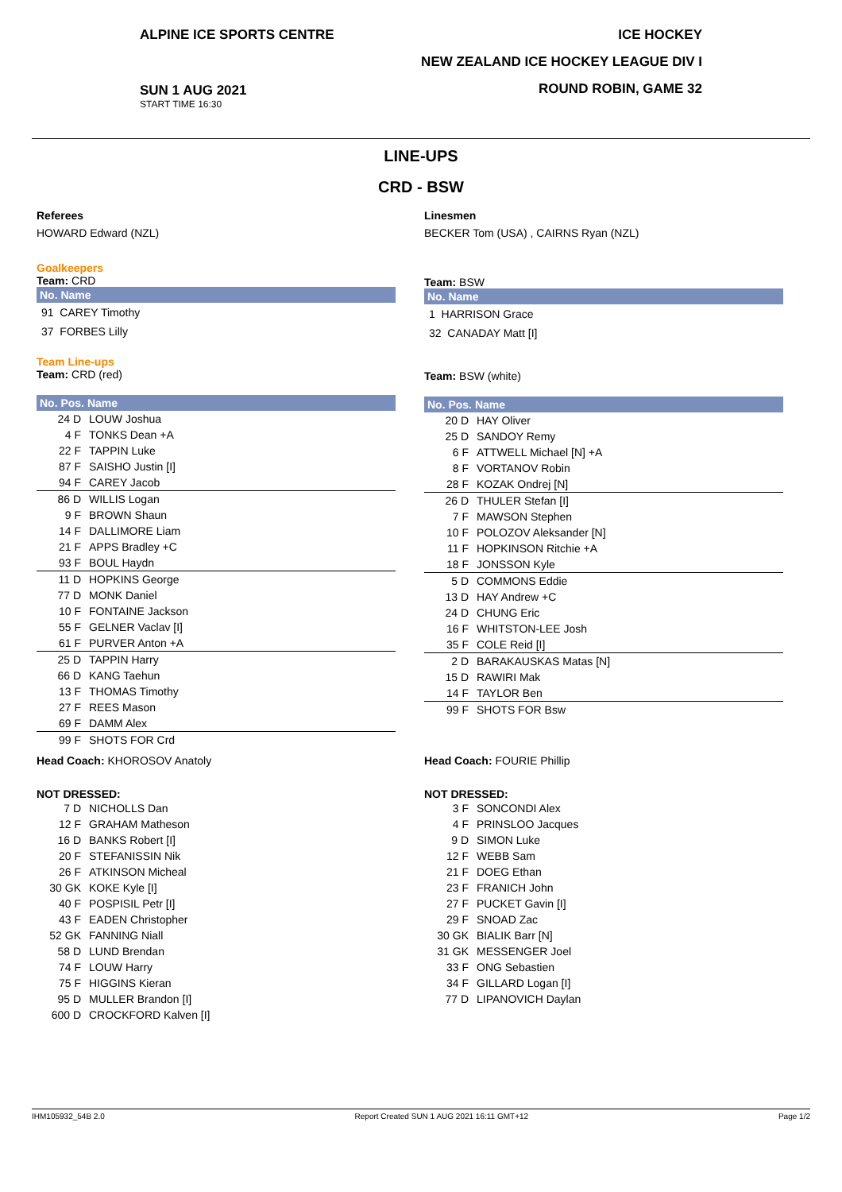ALPINE ICE SPORTS CENTRE
SUN 1 AUG 2021
START TIME 16:30
ICE HOCKEY
NEW ZEALAND ICE HOCKEY LEAGUE DIV I
ROUND ROBIN, GAME 32
LINE-UPS
CRD - BSW
Referees
HOWARD Edward (NZL)
Goalkeepers
Team: CRD
No. Name
91 CAREY Timothy
37 FORBES Lilly
Team Line-ups
Team: CRD (red)
No. Pos. Name
| 24 D | LOUW Joshua |
| 4 F | TONKS Dean +A |
| 22 F | TAPPIN Luke |
| 87 F | SAISHO Justin [I] |
| 94 F | CAREY Jacob |
| 86 D | WILLIS Logan |
| 9 F | BROWN Shaun |
| 14 F | DALLIMORE Liam |
| 21 F | APPS Bradley +C |
| 93 F | BOUL Haydn |
| 11 D | HOPKINS George |
| 77 D | MONK Daniel |
| 10 F | FONTAINE Jackson |
| 55 F | GELNER Vaclav [I] |
| 61 F | PURVER Anton +A |
| 25 D | TAPPIN Harry |
| 66 D | KANG Taehun |
| 13 F | THOMAS Timothy |
| 27 F | REES Mason |
| 69 F | DAMM Alex |
| 99 F | SHOTS FOR Crd |
Head Coach: KHOROSOV Anatoly
NOT DRESSED:
| 7 D | NICHOLLS Dan |
| 12 F | GRAHAM Matheson |
| 16 D | BANKS Robert [I] |
| 20 F | STEFANISSIN Nik |
| 26 F | ATKINSON Micheal |
| 30 GK | KOKE Kyle [I] |
| 40 F | POSPISIL Petr [I] |
| 43 F | EADEN Christopher |
| 52 GK | FANNING Niall |
| 58 D | LUND Brendan |
| 74 F | LOUW Harry |
| 75 F | HIGGINS Kieran |
| 95 D | MULLER Brandon [I] |
| 600 D | CROCKFORD Kalven [I] |
Linesmen
BECKER Tom (USA) , CAIRNS Ryan (NZL)
Team: BSW
No. Name
1 HARRISON Grace
32 CANADAY Matt [I]
Team: BSW (white)
No. Pos. Name
| 20 D | HAY Oliver |
| 25 D | SANDOY Remy |
| 6 F | ATTWELL Michael [N] +A |
| 8 F | VORTANOV Robin |
| 28 F | KOZAK Ondrej [N] |
| 26 D | THULER Stefan [I] |
| 7 F | MAWSON Stephen |
| 10 F | POLOZOV Aleksander [N] |
| 11 F | HOPKINSON Ritchie +A |
| 18 F | JONSSON Kyle |
| 5 D | COMMONS Eddie |
| 13 D | HAY Andrew +C |
| 24 D | CHUNG Eric |
| 16 F | WHITSTON-LEE Josh |
| 35 F | COLE Reid [I] |
| 2 D | BARAKAUSKAS Matas [N] |
| 15 D | RAWIRI Mak |
| 14 F | TAYLOR Ben |
| 99 F | SHOTS FOR Bsw |
Head Coach: FOURIE Phillip
NOT DRESSED:
| 3 F | SONCONDI Alex |
| 4 F | PRINSLOO Jacques |
| 9 D | SIMON Luke |
| 12 F | WEBB Sam |
| 21 F | DOEG Ethan |
| 23 F | FRANICH John |
| 27 F | PUCKET Gavin [I] |
| 29 F | SNOAD Zac |
| 30 GK | BIALIK Barr [N] |
| 31 GK | MESSENGER Joel |
| 33 F | ONG Sebastien |
| 34 F | GILLARD Logan [I] |
| 77 D | LIPANOVICH Daylan |
IHM105932_54B 2.0 Report Created SUN 1 AUG 2021 16:11 GMT+12 Page 1/2